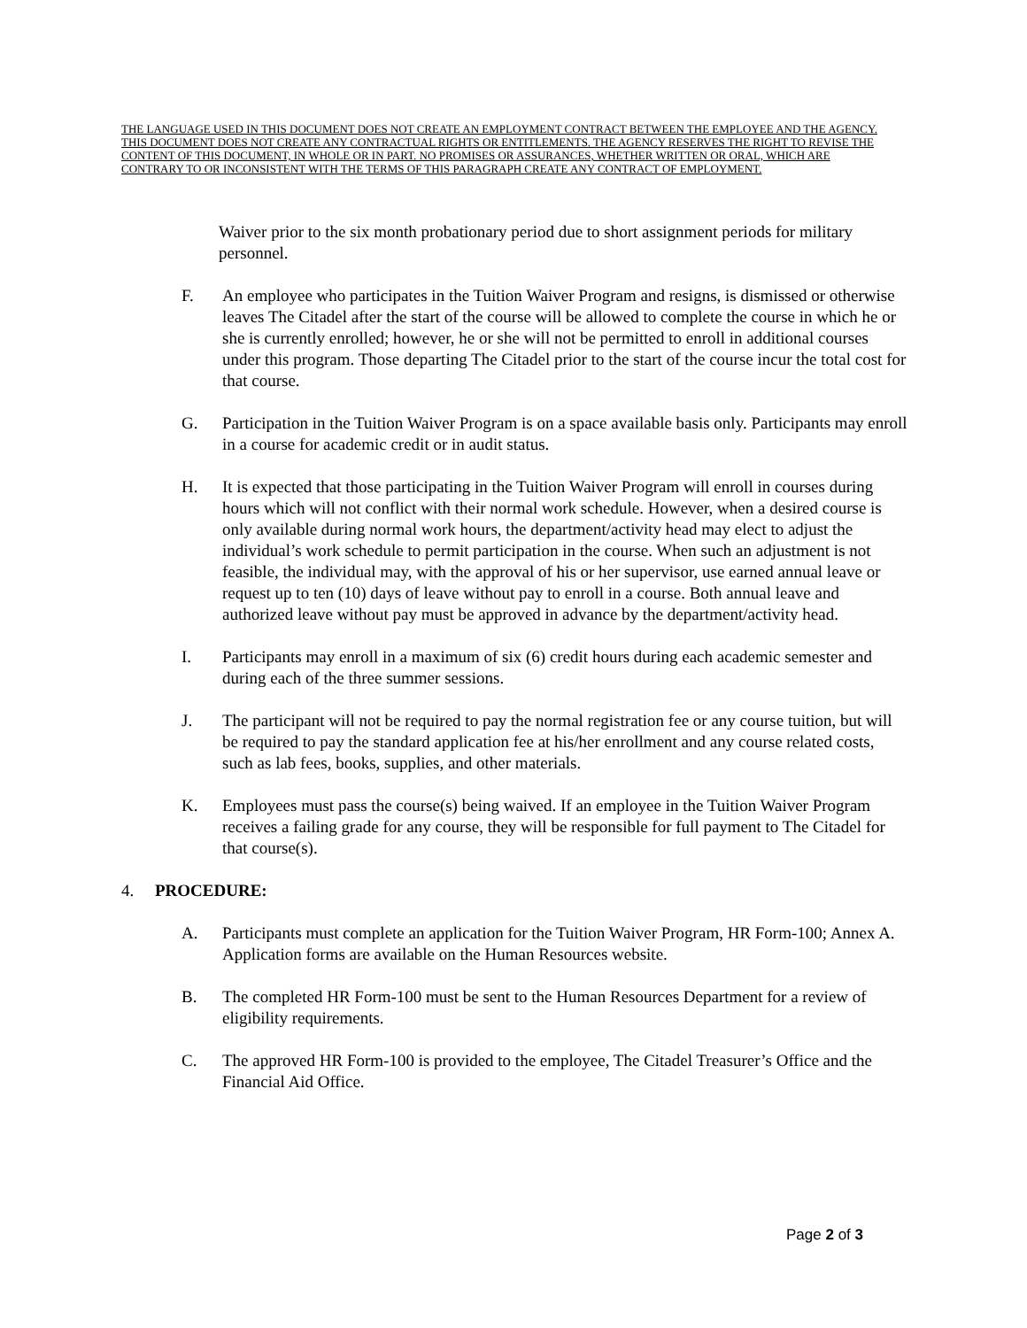THE LANGUAGE USED IN THIS DOCUMENT DOES NOT CREATE AN EMPLOYMENT CONTRACT BETWEEN THE EMPLOYEE AND THE AGENCY. THIS DOCUMENT DOES NOT CREATE ANY CONTRACTUAL RIGHTS OR ENTITLEMENTS. THE AGENCY RESERVES THE RIGHT TO REVISE THE CONTENT OF THIS DOCUMENT, IN WHOLE OR IN PART. NO PROMISES OR ASSURANCES, WHETHER WRITTEN OR ORAL, WHICH ARE CONTRARY TO OR INCONSISTENT WITH THE TERMS OF THIS PARAGRAPH CREATE ANY CONTRACT OF EMPLOYMENT.
Waiver prior to the six month probationary period due to short assignment periods for military personnel.
F. An employee who participates in the Tuition Waiver Program and resigns, is dismissed or otherwise leaves The Citadel after the start of the course will be allowed to complete the course in which he or she is currently enrolled; however, he or she will not be permitted to enroll in additional courses under this program. Those departing The Citadel prior to the start of the course incur the total cost for that course.
G. Participation in the Tuition Waiver Program is on a space available basis only. Participants may enroll in a course for academic credit or in audit status.
H. It is expected that those participating in the Tuition Waiver Program will enroll in courses during hours which will not conflict with their normal work schedule. However, when a desired course is only available during normal work hours, the department/activity head may elect to adjust the individual’s work schedule to permit participation in the course. When such an adjustment is not feasible, the individual may, with the approval of his or her supervisor, use earned annual leave or request up to ten (10) days of leave without pay to enroll in a course. Both annual leave and authorized leave without pay must be approved in advance by the department/activity head.
I. Participants may enroll in a maximum of six (6) credit hours during each academic semester and during each of the three summer sessions.
J. The participant will not be required to pay the normal registration fee or any course tuition, but will be required to pay the standard application fee at his/her enrollment and any course related costs, such as lab fees, books, supplies, and other materials.
K. Employees must pass the course(s) being waived. If an employee in the Tuition Waiver Program receives a failing grade for any course, they will be responsible for full payment to The Citadel for that course(s).
4. PROCEDURE:
A. Participants must complete an application for the Tuition Waiver Program, HR Form-100; Annex A. Application forms are available on the Human Resources website.
B. The completed HR Form-100 must be sent to the Human Resources Department for a review of eligibility requirements.
C. The approved HR Form-100 is provided to the employee, The Citadel Treasurer’s Office and the Financial Aid Office.
Page 2 of 3